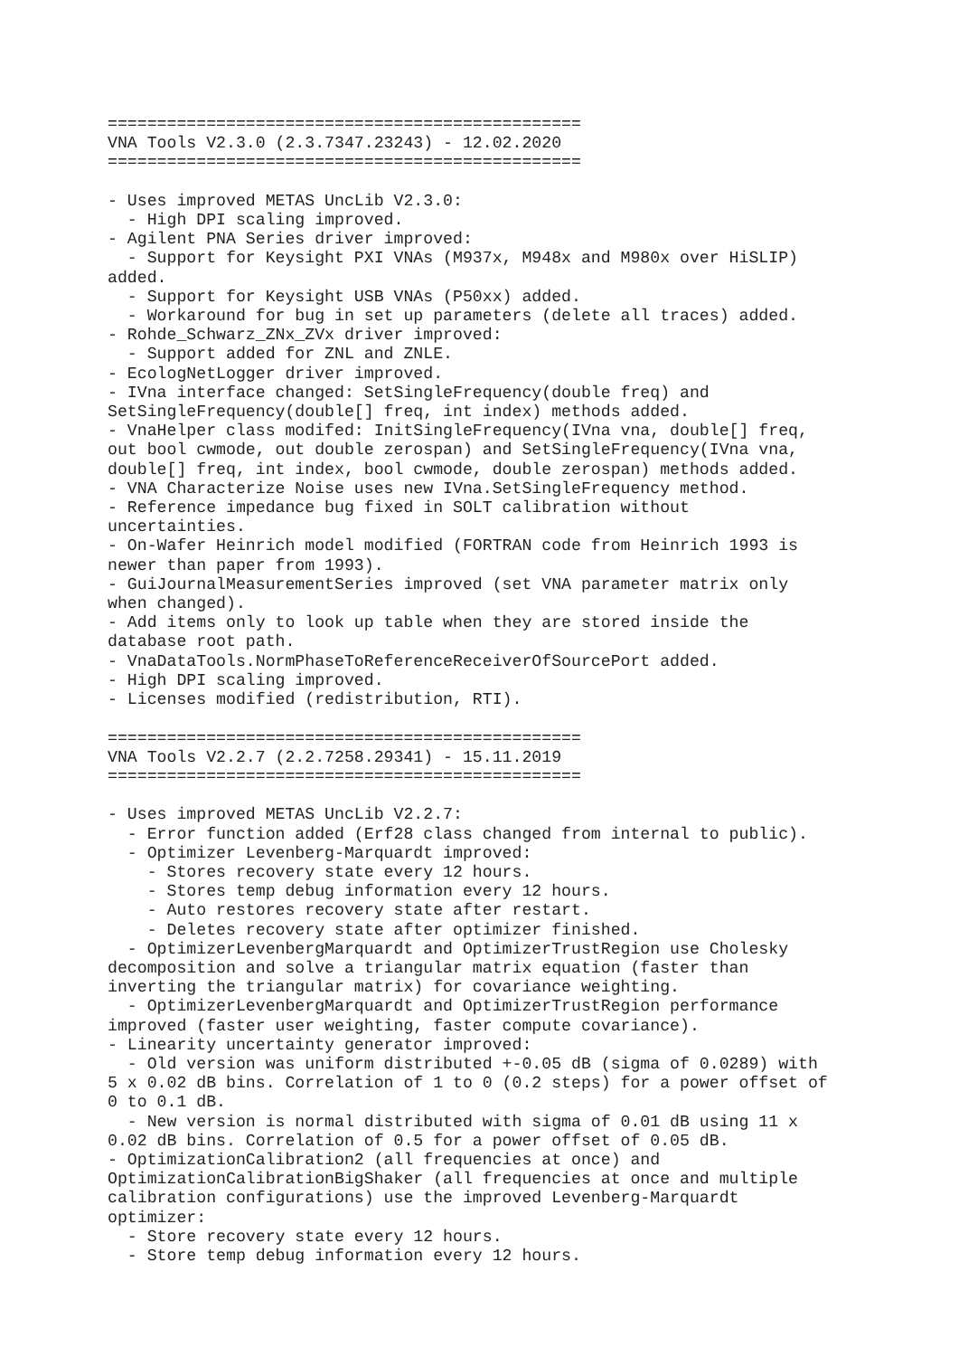================================================
VNA Tools V2.3.0 (2.3.7347.23243) - 12.02.2020
================================================

- Uses improved METAS UncLib V2.3.0:
  - High DPI scaling improved.
- Agilent PNA Series driver improved:
  - Support for Keysight PXI VNAs (M937x, M948x and M980x over HiSLIP)
added.
  - Support for Keysight USB VNAs (P50xx) added.
  - Workaround for bug in set up parameters (delete all traces) added.
- Rohde_Schwarz_ZNx_ZVx driver improved:
  - Support added for ZNL and ZNLE.
- EcologNetLogger driver improved.
- IVna interface changed: SetSingleFrequency(double freq) and
SetSingleFrequency(double[] freq, int index) methods added.
- VnaHelper class modifed: InitSingleFrequency(IVna vna, double[] freq,
out bool cwmode, out double zerospan) and SetSingleFrequency(IVna vna,
double[] freq, int index, bool cwmode, double zerospan) methods added.
- VNA Characterize Noise uses new IVna.SetSingleFrequency method.
- Reference impedance bug fixed in SOLT calibration without
uncertainties.
- On-Wafer Heinrich model modified (FORTRAN code from Heinrich 1993 is
newer than paper from 1993).
- GuiJournalMeasurementSeries improved (set VNA parameter matrix only
when changed).
- Add items only to look up table when they are stored inside the
database root path.
- VnaDataTools.NormPhaseToReferenceReceiverOfSourcePort added.
- High DPI scaling improved.
- Licenses modified (redistribution, RTI).

================================================
VNA Tools V2.2.7 (2.2.7258.29341) - 15.11.2019
================================================

- Uses improved METAS UncLib V2.2.7:
  - Error function added (Erf28 class changed from internal to public).
  - Optimizer Levenberg-Marquardt improved:
    - Stores recovery state every 12 hours.
    - Stores temp debug information every 12 hours.
    - Auto restores recovery state after restart.
    - Deletes recovery state after optimizer finished.
  - OptimizerLevenbergMarquardt and OptimizerTrustRegion use Cholesky
decomposition and solve a triangular matrix equation (faster than
inverting the triangular matrix) for covariance weighting.
  - OptimizerLevenbergMarquardt and OptimizerTrustRegion performance
improved (faster user weighting, faster compute covariance).
- Linearity uncertainty generator improved:
  - Old version was uniform distributed +-0.05 dB (sigma of 0.0289) with
5 x 0.02 dB bins. Correlation of 1 to 0 (0.2 steps) for a power offset of
0 to 0.1 dB.
  - New version is normal distributed with sigma of 0.01 dB using 11 x
0.02 dB bins. Correlation of 0.5 for a power offset of 0.05 dB.
- OptimizationCalibration2 (all frequencies at once) and
OptimizationCalibrationBigShaker (all frequencies at once and multiple
calibration configurations) use the improved Levenberg-Marquardt
optimizer:
  - Store recovery state every 12 hours.
  - Store temp debug information every 12 hours.